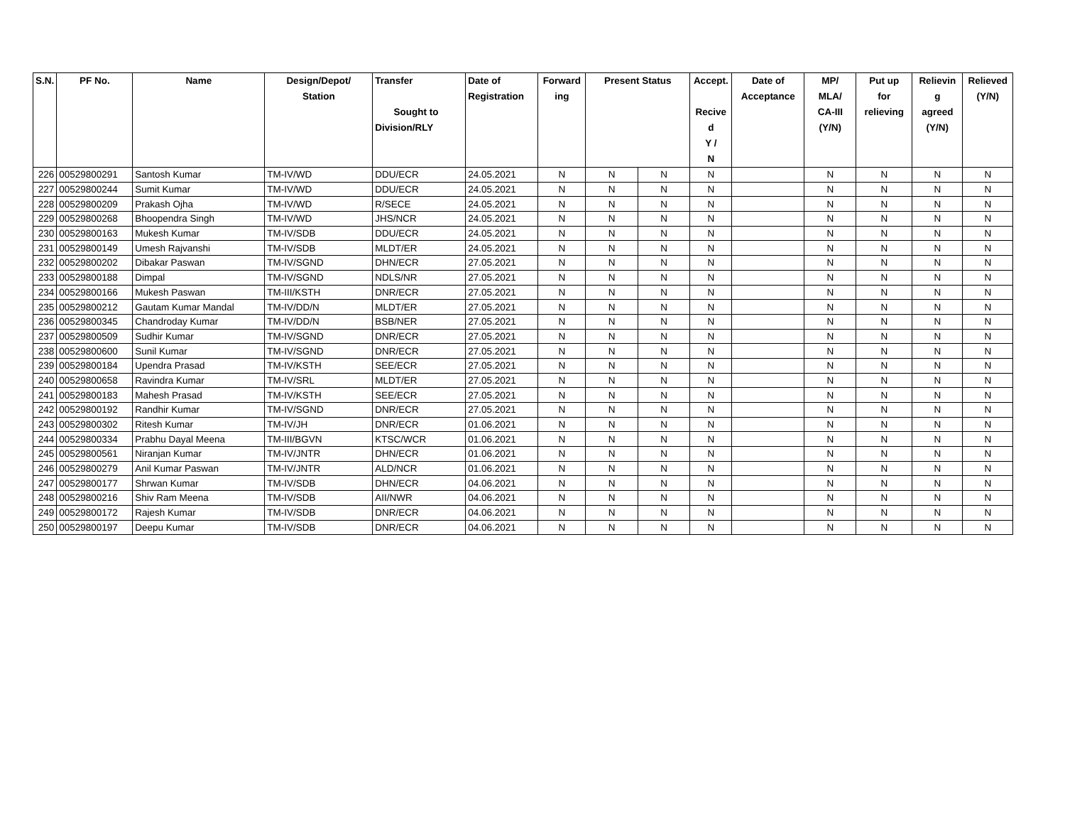| S.N. | PF No. | Name | Design/Depot/ Station | Transfer Sought to Division/RLY | Date of Registration | Forward ing | Present Status | | Accept. Recive d Y / N | Date of Acceptance | MP/ MLA/ CA-III (Y/N) | Put up for relieving | Relievin g agreed (Y/N) | Relieved (Y/N) |
| --- | --- | --- | --- | --- | --- | --- | --- | --- | --- | --- | --- | --- | --- | --- |
| 226 | 00529800291 | Santosh Kumar | TM-IV/WD | DDU/ECR | 24.05.2021 | N | N | N | N | | N | N | N | N |
| 227 | 00529800244 | Sumit Kumar | TM-IV/WD | DDU/ECR | 24.05.2021 | N | N | N | N | | N | N | N | N |
| 228 | 00529800209 | Prakash Ojha | TM-IV/WD | R/SECE | 24.05.2021 | N | N | N | N | | N | N | N | N |
| 229 | 00529800268 | Bhoopendra Singh | TM-IV/WD | JHS/NCR | 24.05.2021 | N | N | N | N | | N | N | N | N |
| 230 | 00529800163 | Mukesh Kumar | TM-IV/SDB | DDU/ECR | 24.05.2021 | N | N | N | N | | N | N | N | N |
| 231 | 00529800149 | Umesh Rajvanshi | TM-IV/SDB | MLDT/ER | 24.05.2021 | N | N | N | N | | N | N | N | N |
| 232 | 00529800202 | Dibakar Paswan | TM-IV/SGND | DHN/ECR | 27.05.2021 | N | N | N | N | | N | N | N | N |
| 233 | 00529800188 | Dimpal | TM-IV/SGND | NDLS/NR | 27.05.2021 | N | N | N | N | | N | N | N | N |
| 234 | 00529800166 | Mukesh Paswan | TM-III/KSTH | DNR/ECR | 27.05.2021 | N | N | N | N | | N | N | N | N |
| 235 | 00529800212 | Gautam Kumar Mandal | TM-IV/DD/N | MLDT/ER | 27.05.2021 | N | N | N | N | | N | N | N | N |
| 236 | 00529800345 | Chandroday Kumar | TM-IV/DD/N | BSB/NER | 27.05.2021 | N | N | N | N | | N | N | N | N |
| 237 | 00529800509 | Sudhir Kumar | TM-IV/SGND | DNR/ECR | 27.05.2021 | N | N | N | N | | N | N | N | N |
| 238 | 00529800600 | Sunil Kumar | TM-IV/SGND | DNR/ECR | 27.05.2021 | N | N | N | N | | N | N | N | N |
| 239 | 00529800184 | Upendra Prasad | TM-IV/KSTH | SEE/ECR | 27.05.2021 | N | N | N | N | | N | N | N | N |
| 240 | 00529800658 | Ravindra Kumar | TM-IV/SRL | MLDT/ER | 27.05.2021 | N | N | N | N | | N | N | N | N |
| 241 | 00529800183 | Mahesh Prasad | TM-IV/KSTH | SEE/ECR | 27.05.2021 | N | N | N | N | | N | N | N | N |
| 242 | 00529800192 | Randhir Kumar | TM-IV/SGND | DNR/ECR | 27.05.2021 | N | N | N | N | | N | N | N | N |
| 243 | 00529800302 | Ritesh Kumar | TM-IV/JH | DNR/ECR | 01.06.2021 | N | N | N | N | | N | N | N | N |
| 244 | 00529800334 | Prabhu Dayal Meena | TM-III/BGVN | KTSC/WCR | 01.06.2021 | N | N | N | N | | N | N | N | N |
| 245 | 00529800561 | Niranjan Kumar | TM-IV/JNTR | DHN/ECR | 01.06.2021 | N | N | N | N | | N | N | N | N |
| 246 | 00529800279 | Anil Kumar Paswan | TM-IV/JNTR | ALD/NCR | 01.06.2021 | N | N | N | N | | N | N | N | N |
| 247 | 00529800177 | Shrwan Kumar | TM-IV/SDB | DHN/ECR | 04.06.2021 | N | N | N | N | | N | N | N | N |
| 248 | 00529800216 | Shiv Ram Meena | TM-IV/SDB | AII/NWR | 04.06.2021 | N | N | N | N | | N | N | N | N |
| 249 | 00529800172 | Rajesh Kumar | TM-IV/SDB | DNR/ECR | 04.06.2021 | N | N | N | N | | N | N | N | N |
| 250 | 00529800197 | Deepu Kumar | TM-IV/SDB | DNR/ECR | 04.06.2021 | N | N | N | N | | N | N | N | N |